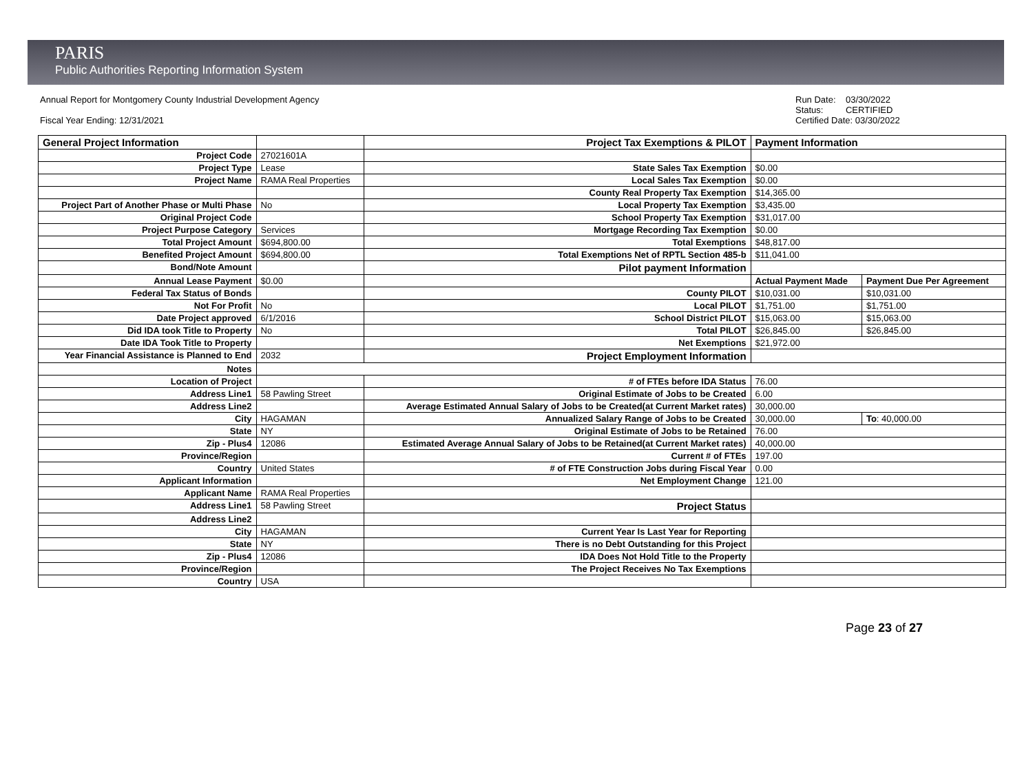PARIS
Public Authorities Reporting Information System
Annual Report for Montgomery County Industrial Development Agency
Fiscal Year Ending: 12/31/2021
Run Date: 03/30/2022
Status: CERTIFIED
Certified Date: 03/30/2022
| General Project Information | | Project Tax Exemptions & PILOT | Payment Information | |
| Project Code | 27021601A | | | |
| Project Type | Lease | State Sales Tax Exemption | $0.00 | |
| Project Name | RAMA Real Properties | Local Sales Tax Exemption | $0.00 | |
| | | County Real Property Tax Exemption | $14,365.00 | |
| Project Part of Another Phase or Multi Phase | No | Local Property Tax Exemption | $3,435.00 | |
| Original Project Code | | School Property Tax Exemption | $31,017.00 | |
| Project Purpose Category | Services | Mortgage Recording Tax Exemption | $0.00 | |
| Total Project Amount | $694,800.00 | Total Exemptions | $48,817.00 | |
| Benefited Project Amount | $694,800.00 | Total Exemptions Net of RPTL Section 485-b | $11,041.00 | |
| Bond/Note Amount | | Pilot payment Information | | |
| Annual Lease Payment | $0.00 | | Actual Payment Made | Payment Due Per Agreement |
| Federal Tax Status of Bonds | | County PILOT | $10,031.00 | $10,031.00 |
| Not For Profit | No | Local PILOT | $1,751.00 | $1,751.00 |
| Date Project approved | 6/1/2016 | School District PILOT | $15,063.00 | $15,063.00 |
| Did IDA took Title to Property | No | Total PILOT | $26,845.00 | $26,845.00 |
| Date IDA Took Title to Property | | Net Exemptions | $21,972.00 | |
| Year Financial Assistance is Planned to End | 2032 | Project Employment Information | | |
| Notes | | | | |
| Location of Project | | # of FTEs before IDA Status | 76.00 | |
| Address Line1 | 58 Pawling Street | Original Estimate of Jobs to be Created | 6.00 | |
| Address Line2 | | Average Estimated Annual Salary of Jobs to be Created(at Current Market rates) | 30,000.00 | |
| City | HAGAMAN | Annualized Salary Range of Jobs to be Created | 30,000.00 | To : 40,000.00 |
| State | NY | Original Estimate of Jobs to be Retained | 76.00 | |
| Zip - Plus4 | 12086 | Estimated Average Annual Salary of Jobs to be Retained(at Current Market rates) | 40,000.00 | |
| Province/Region | | Current # of FTEs | 197.00 | |
| Country | United States | # of FTE Construction Jobs during Fiscal Year | 0.00 | |
| Applicant Information | | Net Employment Change | 121.00 | |
| Applicant Name | RAMA Real Properties | | | |
| Address Line1 | 58 Pawling Street | Project Status | | |
| Address Line2 | | | | |
| City | HAGAMAN | Current Year Is Last Year for Reporting | | |
| State | NY | There is no Debt Outstanding for this Project | | |
| Zip - Plus4 | 12086 | IDA Does Not Hold Title to the Property | | |
| Province/Region | | The Project Receives No Tax Exemptions | | |
| Country | USA | | | |
Page 23 of 27